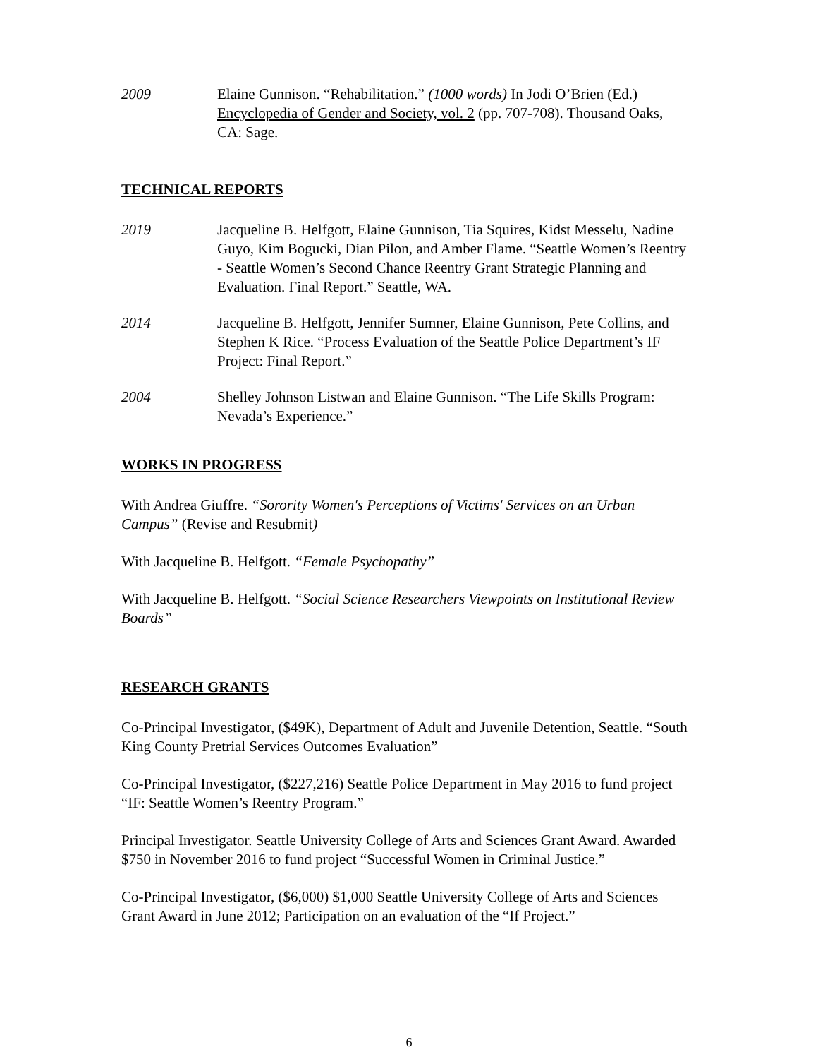2009 Elaine Gunnison. “Rehabilitation.” (1000 words) In Jodi O’Brien (Ed.) Encyclopedia of Gender and Society, vol. 2 (pp. 707-708). Thousand Oaks, CA: Sage.
TECHNICAL REPORTS
2019 Jacqueline B. Helfgott, Elaine Gunnison, Tia Squires, Kidst Messelu, Nadine Guyo, Kim Bogucki, Dian Pilon, and Amber Flame. “Seattle Women’s Reentry - Seattle Women’s Second Chance Reentry Grant Strategic Planning and Evaluation. Final Report.” Seattle, WA.
2014 Jacqueline B. Helfgott, Jennifer Sumner, Elaine Gunnison, Pete Collins, and Stephen K Rice. “Process Evaluation of the Seattle Police Department’s IF Project: Final Report.”
2004 Shelley Johnson Listwan and Elaine Gunnison. “The Life Skills Program: Nevada’s Experience.”
WORKS IN PROGRESS
With Andrea Giuffre. “Sorority Women's Perceptions of Victims' Services on an Urban Campus” (Revise and Resubmit)
With Jacqueline B. Helfgott. “Female Psychopathy”
With Jacqueline B. Helfgott. “Social Science Researchers Viewpoints on Institutional Review Boards”
RESEARCH GRANTS
Co-Principal Investigator, ($49K), Department of Adult and Juvenile Detention, Seattle. “South King County Pretrial Services Outcomes Evaluation”
Co-Principal Investigator, ($227,216) Seattle Police Department in May 2016 to fund project “IF: Seattle Women’s Reentry Program.”
Principal Investigator. Seattle University College of Arts and Sciences Grant Award. Awarded $750 in November 2016 to fund project “Successful Women in Criminal Justice.”
Co-Principal Investigator, ($6,000) $1,000 Seattle University College of Arts and Sciences Grant Award in June 2012; Participation on an evaluation of the “If Project.”
6